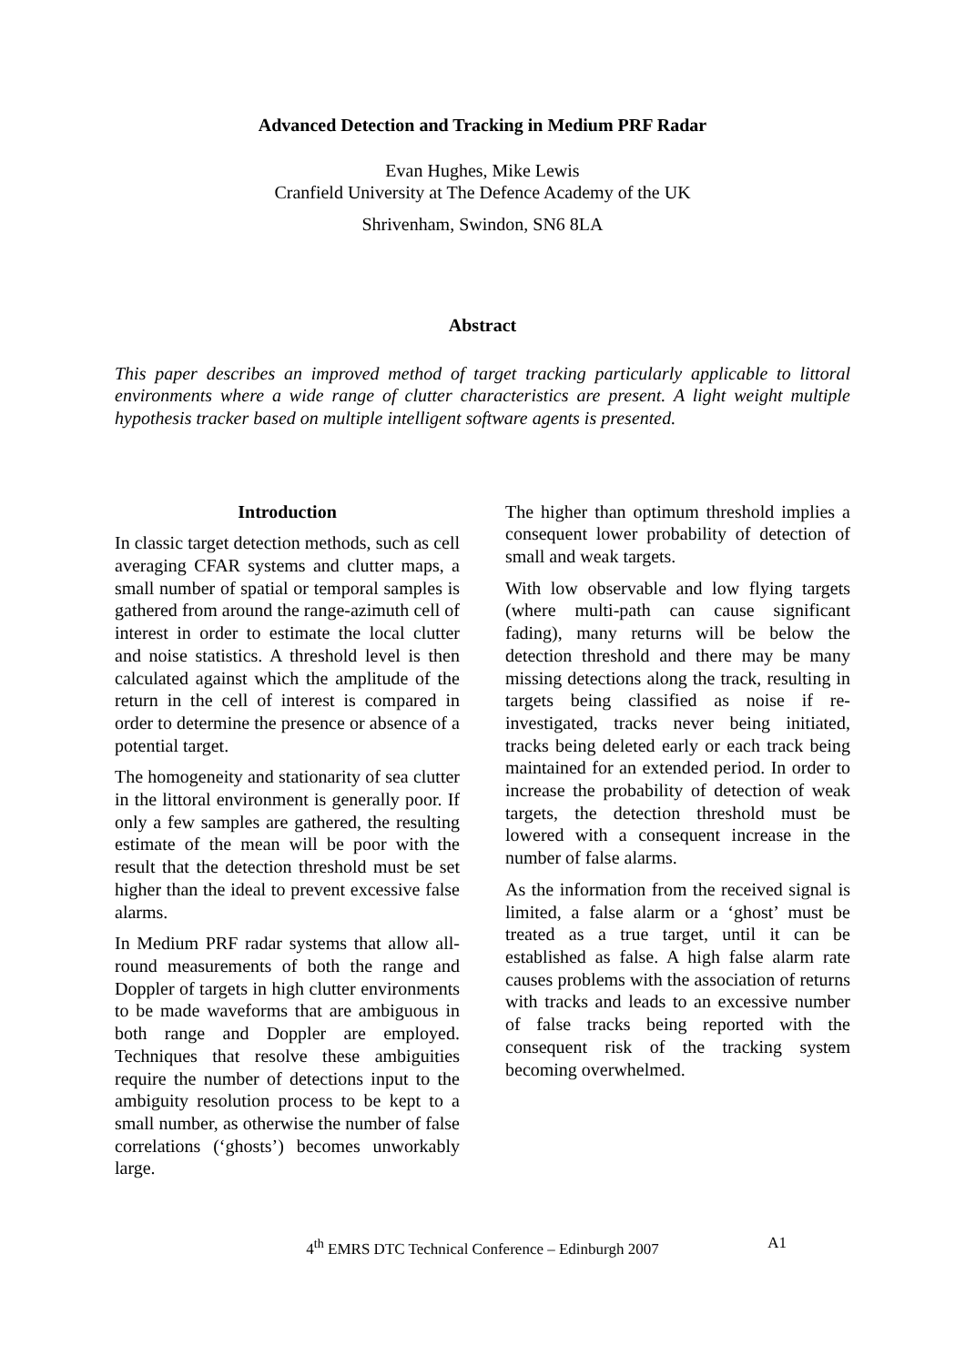Advanced Detection and Tracking in Medium PRF Radar
Evan Hughes, Mike Lewis
Cranfield University at The Defence Academy of the UK
Shrivenham, Swindon, SN6 8LA
Abstract
This paper describes an improved method of target tracking particularly applicable to littoral environments where a wide range of clutter characteristics are present. A light weight multiple hypothesis tracker based on multiple intelligent software agents is presented.
Introduction
In classic target detection methods, such as cell averaging CFAR systems and clutter maps, a small number of spatial or temporal samples is gathered from around the range-azimuth cell of interest in order to estimate the local clutter and noise statistics. A threshold level is then calculated against which the amplitude of the return in the cell of interest is compared in order to determine the presence or absence of a potential target.
The homogeneity and stationarity of sea clutter in the littoral environment is generally poor. If only a few samples are gathered, the resulting estimate of the mean will be poor with the result that the detection threshold must be set higher than the ideal to prevent excessive false alarms.
In Medium PRF radar systems that allow all-round measurements of both the range and Doppler of targets in high clutter environments to be made waveforms that are ambiguous in both range and Doppler are employed. Techniques that resolve these ambiguities require the number of detections input to the ambiguity resolution process to be kept to a small number, as otherwise the number of false correlations (‘ghosts’) becomes unworkably large.
The higher than optimum threshold implies a consequent lower probability of detection of small and weak targets.
With low observable and low flying targets (where multi-path can cause significant fading), many returns will be below the detection threshold and there may be many missing detections along the track, resulting in targets being classified as noise if re-investigated, tracks never being initiated, tracks being deleted early or each track being maintained for an extended period. In order to increase the probability of detection of weak targets, the detection threshold must be lowered with a consequent increase in the number of false alarms.
As the information from the received signal is limited, a false alarm or a ‘ghost’ must be treated as a true target, until it can be established as false. A high false alarm rate causes problems with the association of returns with tracks and leads to an excessive number of false tracks being reported with the consequent risk of the tracking system becoming overwhelmed.
4<sup>th</sup> EMRS DTC Technical Conference – Edinburgh 2007 A1